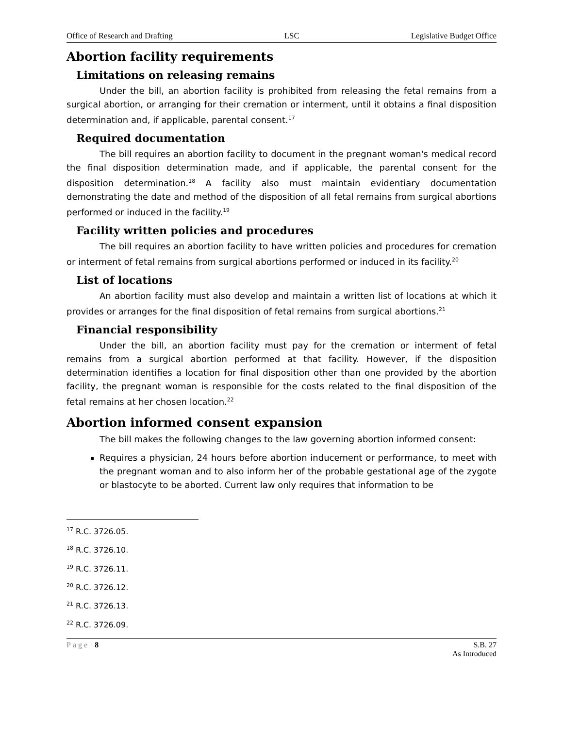Office of Research and Drafting LSC Legislative Budget Office
Abortion facility requirements
Limitations on releasing remains
Under the bill, an abortion facility is prohibited from releasing the fetal remains from a surgical abortion, or arranging for their cremation or interment, until it obtains a final disposition determination and, if applicable, parental consent.<sup>17</sup>
Required documentation
The bill requires an abortion facility to document in the pregnant woman's medical record the final disposition determination made, and if applicable, the parental consent for the disposition determination.<sup>18</sup> A facility also must maintain evidentiary documentation demonstrating the date and method of the disposition of all fetal remains from surgical abortions performed or induced in the facility.<sup>19</sup>
Facility written policies and procedures
The bill requires an abortion facility to have written policies and procedures for cremation or interment of fetal remains from surgical abortions performed or induced in its facility.<sup>20</sup>
List of locations
An abortion facility must also develop and maintain a written list of locations at which it provides or arranges for the final disposition of fetal remains from surgical abortions.<sup>21</sup>
Financial responsibility
Under the bill, an abortion facility must pay for the cremation or interment of fetal remains from a surgical abortion performed at that facility. However, if the disposition determination identifies a location for final disposition other than one provided by the abortion facility, the pregnant woman is responsible for the costs related to the final disposition of the fetal remains at her chosen location.<sup>22</sup>
Abortion informed consent expansion
The bill makes the following changes to the law governing abortion informed consent:
Requires a physician, 24 hours before abortion inducement or performance, to meet with the pregnant woman and to also inform her of the probable gestational age of the zygote or blastocyte to be aborted. Current law only requires that information to be
<sup>17</sup> R.C. 3726.05.
<sup>18</sup> R.C. 3726.10.
<sup>19</sup> R.C. 3726.11.
<sup>20</sup> R.C. 3726.12.
<sup>21</sup> R.C. 3726.13.
<sup>22</sup> R.C. 3726.09.
Page | 8 S.B. 27
As Introduced